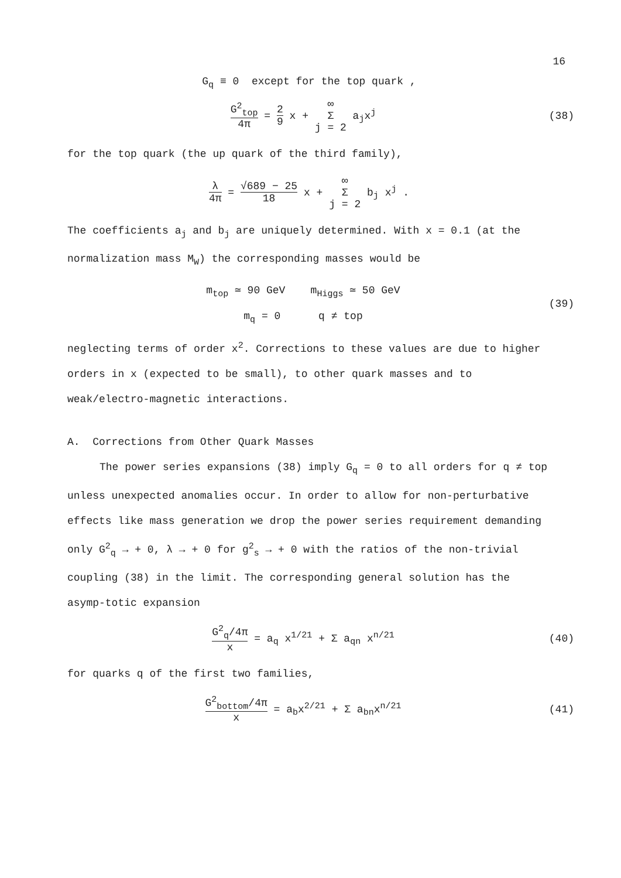16
G<sub>q</sub> ≡ 0 except for the top quark ,
G<sup>2</sup><sub>top</sub> 4π = 2 9 x + ∞ Σ j = 2 a<sub>j</sub>x<sup>j</sup>
(38)
for the top quark (the up quark of the third family),
λ 4π = √689 − 25 18 x + ∞ Σ j = 2 b<sub>j</sub> x<sup>j</sup> .
The coefficients a<sub>j</sub> and b<sub>j</sub> are uniquely determined. With x = 0.1 (at the normalization mass M<sub>W</sub>) the corresponding masses would be
m<sub>top</sub> ≃ 90 GeV m<sub>Higgs</sub> ≃ 50 GeV
m<sub>q</sub> = 0 q ≠ top
(39)
neglecting terms of order x<sup>2</sup>. Corrections to these values are due to higher orders in x (expected to be small), to other quark masses and to weak/electro-magnetic interactions.
A. Corrections from Other Quark Masses
The power series expansions (38) imply G<sub>q</sub> = 0 to all orders for q ≠ top unless unexpected anomalies occur. In order to allow for non-perturbative effects like mass generation we drop the power series requirement demanding only G<sup>2</sup><sub>q</sub> → + 0, λ → + 0 for g<sup>2</sup><sub>s</sub> → + 0 with the ratios of the non-trivial coupling (38) in the limit. The corresponding general solution has the asymp-totic expansion
G<sup>2</sup><sub>q</sub>/4π x = a<sub>q</sub> x<sup>1/21</sup> + Σ a<sub>qn</sub> x<sup>n/21</sup>
(40)
for quarks q of the first two families,
G<sup>2</sup><sub>bottom</sub>/4π x = a<sub>b</sub>x<sup>2/21</sup> + Σ a<sub>bn</sub>x<sup>n/21</sup>
(41)